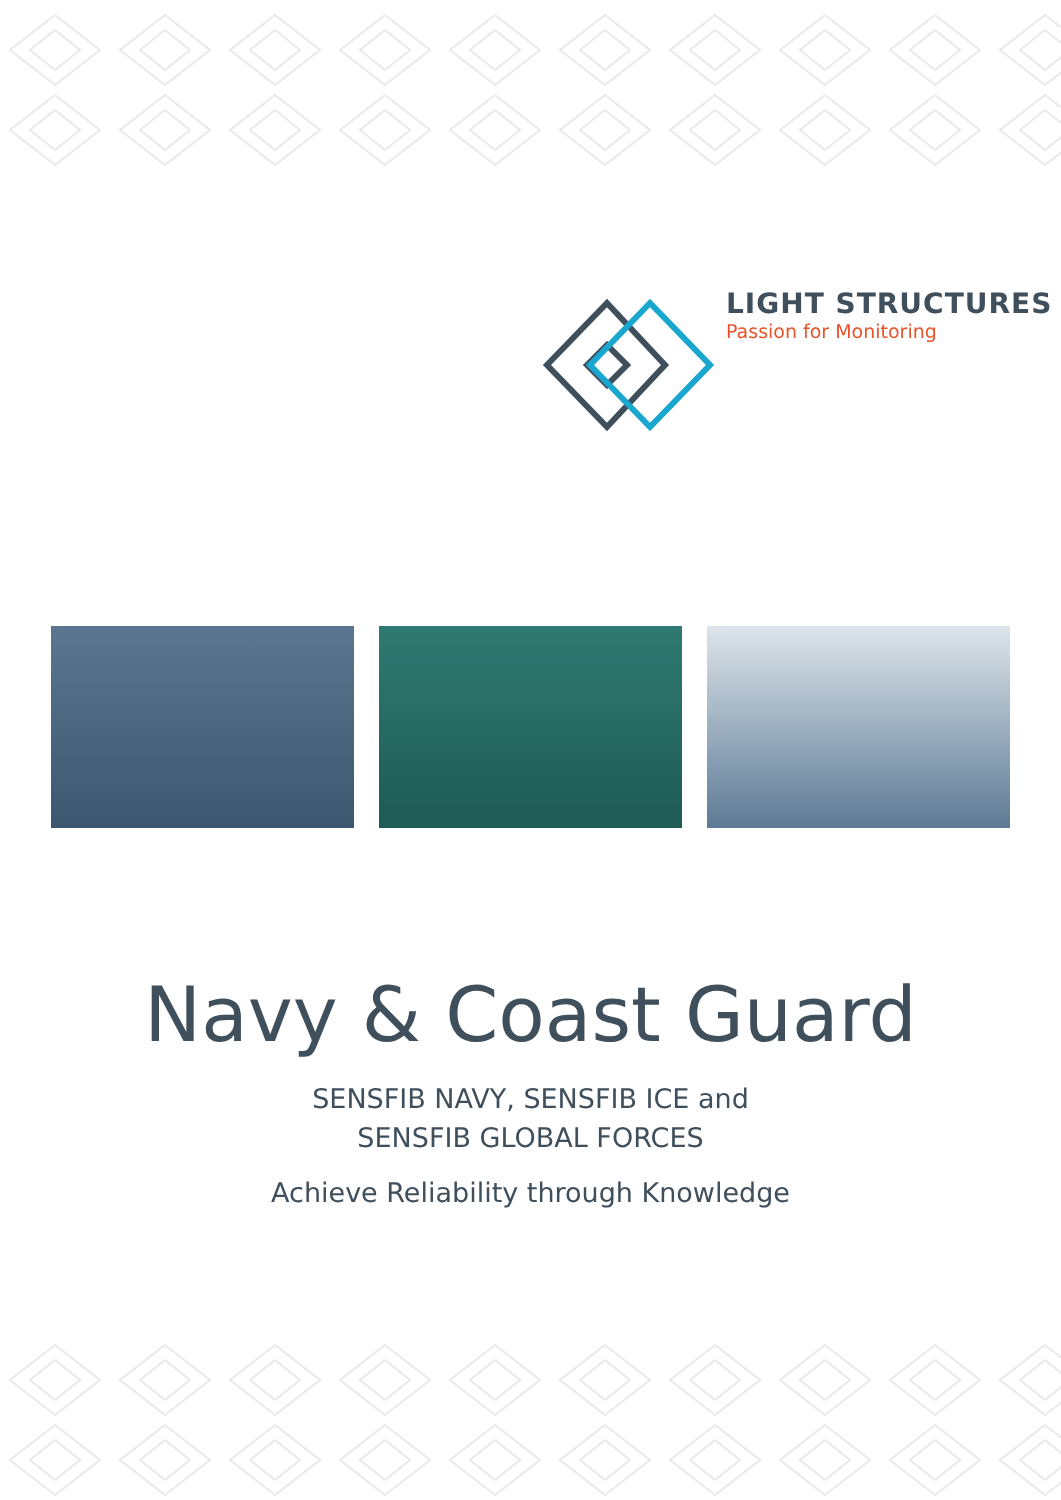LIGHT STRUCTURES
Passion for Monitoring
Navy & Coast Guard
SENSFIB NAVY, SENSFIB ICE and
SENSFIB GLOBAL FORCES
Achieve Reliability through Knowledge